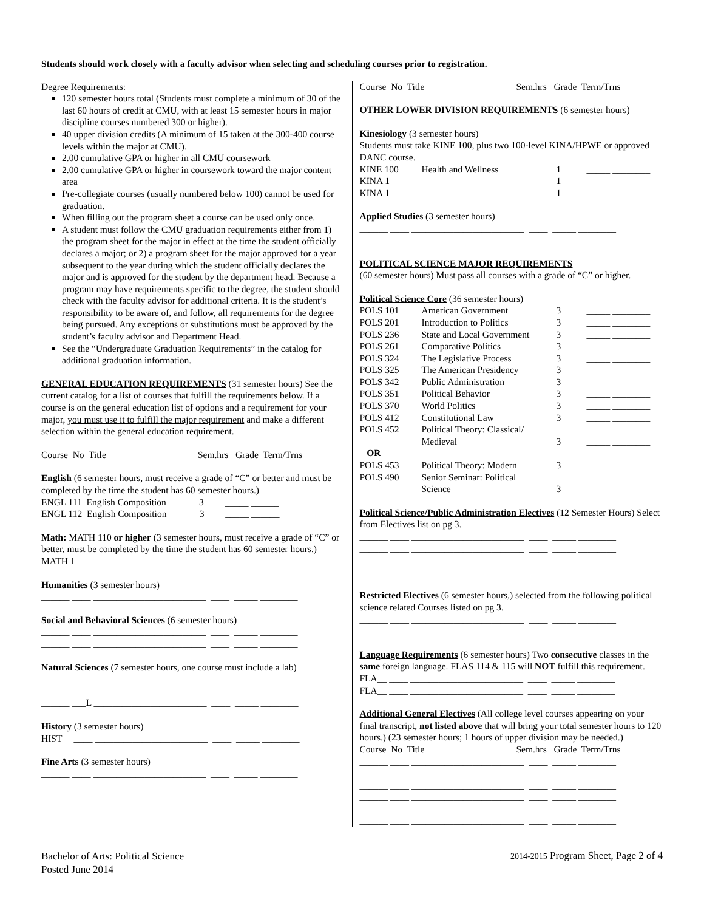Students should work closely with a faculty advisor when selecting and scheduling courses prior to registration.
Degree Requirements:
120 semester hours total (Students must complete a minimum of 30 of the last 60 hours of credit at CMU, with at least 15 semester hours in major discipline courses numbered 300 or higher).
40 upper division credits (A minimum of 15 taken at the 300-400 course levels within the major at CMU).
2.00 cumulative GPA or higher in all CMU coursework
2.00 cumulative GPA or higher in coursework toward the major content area
Pre-collegiate courses (usually numbered below 100) cannot be used for graduation.
When filling out the program sheet a course can be used only once.
A student must follow the CMU graduation requirements either from 1) the program sheet for the major in effect at the time the student officially declares a major; or 2) a program sheet for the major approved for a year subsequent to the year during which the student officially declares the major and is approved for the student by the department head. Because a program may have requirements specific to the degree, the student should check with the faculty advisor for additional criteria. It is the student’s responsibility to be aware of, and follow, all requirements for the degree being pursued. Any exceptions or substitutions must be approved by the student’s faculty advisor and Department Head.
See the “Undergraduate Graduation Requirements” in the catalog for additional graduation information.
GENERAL EDUCATION REQUIREMENTS (31 semester hours) See the current catalog for a list of courses that fulfill the requirements below. If a course is on the general education list of options and a requirement for your major, you must use it to fulfill the major requirement and make a different selection within the general education requirement.
Course No Title Sem.hrs Grade Term/Trns
English (6 semester hours, must receive a grade of “C” or better and must be completed by the time the student has 60 semester hours.)
ENGL 111 English Composition 3 _____ ______
ENGL 112 English Composition 3 _____ ______
Math: MATH 110 or higher (3 semester hours, must receive a grade of “C” or better, must be completed by the time the student has 60 semester hours.)
MATH 1___ ________________________ ____ _____ ________
Humanities (3 semester hours)
______ ____ ________________________ ____ _____ ________
Social and Behavioral Sciences (6 semester hours)
______ ____ ________________________ ____ _____ ________
______ ____ ________________________ ____ _____ ________
Natural Sciences (7 semester hours, one course must include a lab)
______ ____ ________________________ ____ _____ ________
______ ____ ________________________ ____ _____ ________
______ ___L ________________________ ____ _____ ________
History (3 semester hours)
HIST ____ ________________________ ____ _____ ________
Fine Arts (3 semester hours)
______ ____ ________________________ ____ _____ ________
Course No Title Sem.hrs Grade Term/Trns
OTHER LOWER DIVISION REQUIREMENTS (6 semester hours)
Kinesiology (3 semester hours)
Students must take KINE 100, plus two 100-level KINA/HPWE or approved DANC course.
| KINE 100 | Health and Wellness | 1 | _____ ________ |
| KINA 1____ | ________________________ | 1 | _____ ________ |
| KINA 1____ | ________________________ | 1 | _____ ________ |
Applied Studies (3 semester hours)
______ ____ ________________________ ____ _____ ________
POLITICAL SCIENCE MAJOR REQUIREMENTS
(60 semester hours) Must pass all courses with a grade of “C” or higher.
Political Science Core (36 semester hours)
| POLS 101 | American Government | 3 | _____ ________ |
| POLS 201 | Introduction to Politics | 3 | _____ ________ |
| POLS 236 | State and Local Government | 3 | _____ ________ |
| POLS 261 | Comparative Politics | 3 | _____ ________ |
| POLS 324 | The Legislative Process | 3 | _____ ________ |
| POLS 325 | The American Presidency | 3 | _____ ________ |
| POLS 342 | Public Administration | 3 | _____ ________ |
| POLS 351 | Political Behavior | 3 | _____ ________ |
| POLS 370 | World Politics | 3 | _____ ________ |
| POLS 412 | Constitutional Law | 3 | _____ ________ |
| POLS 452 | Political Theory: Classical/ Medieval | 3 | _____ ________ |
| OR | | | |
| POLS 453 | Political Theory: Modern | 3 | _____ ________ |
| POLS 490 | Senior Seminar: Political Science | 3 | _____ ________ |
Political Science/Public Administration Electives (12 Semester Hours) Select from Electives list on pg 3.
______ ____ ________________________ ____ _____ ________
______ ____ ________________________ ____ _____ ________
______ ____ ________________________ ____ _____ ______
______ ____ ________________________ ____ _____ ________
Restricted Electives (6 semester hours,) selected from the following political science related Courses listed on pg 3.
______ ____ ________________________ ____ _____ ________
______ ____ ________________________ ____ _____ ________
Language Requirements (6 semester hours) Two consecutive classes in the same foreign language. FLAS 114 & 115 will NOT fulfill this requirement.
FLA__ ____ ________________________ ____ _____ ________
FLA__ ____ ________________________ ____ _____ ________
Additional General Electives (All college level courses appearing on your final transcript, not listed above that will bring your total semester hours to 120 hours.) (23 semester hours; 1 hours of upper division may be needed.)
Course No Title Sem.hrs Grade Term/Trns
______ ____ ________________________ ____ _____ ________
______ ____ ________________________ ____ _____ ________
______ ____ ________________________ ____ _____ ________
______ ____ ________________________ ____ _____ ________
______ ____ ________________________ ____ _____ ________
______ ____ ________________________ ____ _____ ________
Bachelor of Arts: Political Science
Posted June 2014
2014-2015 Program Sheet, Page 2 of 4